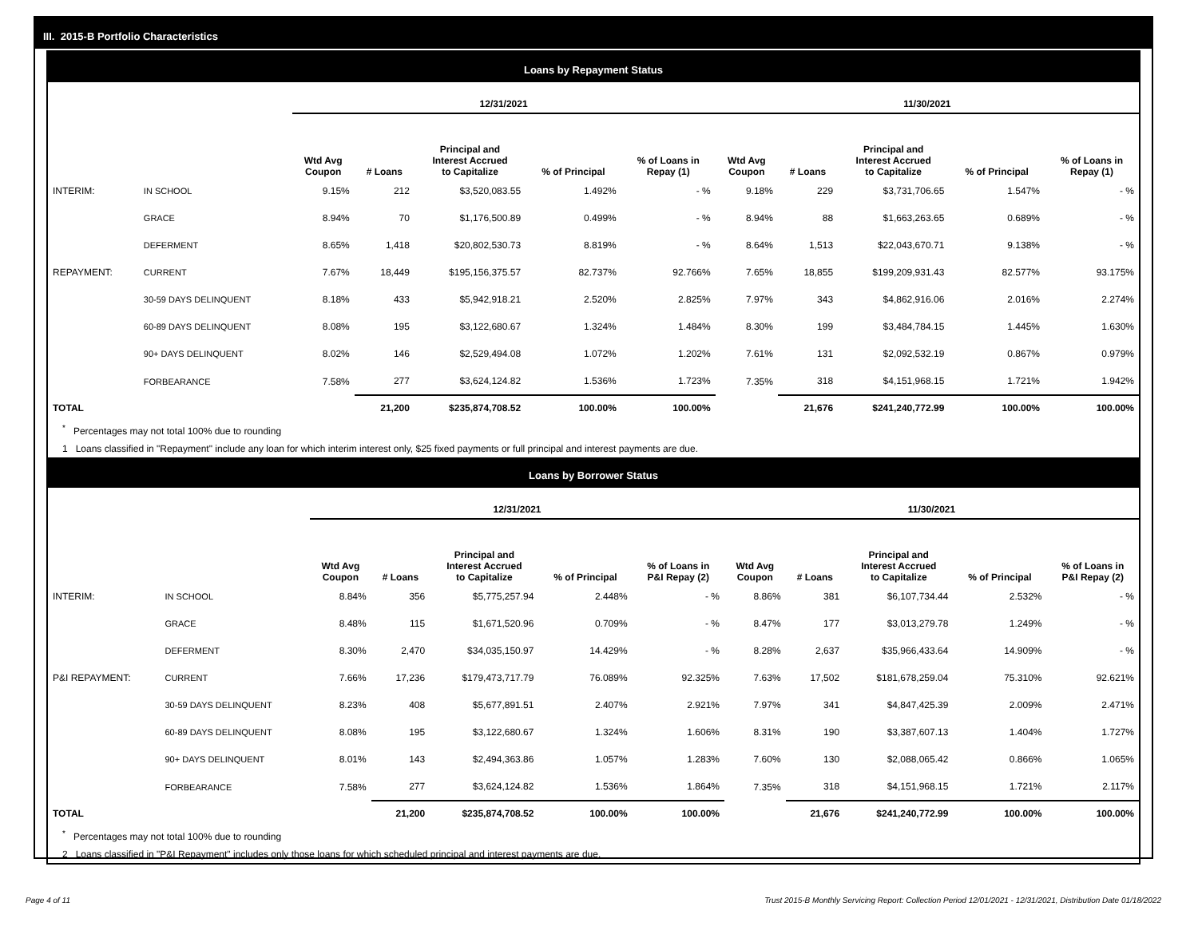III. 2015-B Portfolio Characteristics
Loans by Repayment Status
| | | 12/31/2021 | | | | | 11/30/2021 | | | | |
| --- | --- | --- | --- | --- | --- | --- | --- | --- | --- | --- | --- |
| | | Wtd Avg Coupon | # Loans | Principal and Interest Accrued to Capitalize | % of Principal | % of Loans in Repay (1) | Wtd Avg Coupon | # Loans | Principal and Interest Accrued to Capitalize | % of Principal | % of Loans in Repay (1) |
| INTERIM: | IN SCHOOL | 9.15% | 212 | $3,520,083.55 | 1.492% | - % | 9.18% | 229 | $3,731,706.65 | 1.547% | - % |
| | GRACE | 8.94% | 70 | $1,176,500.89 | 0.499% | - % | 8.94% | 88 | $1,663,263.65 | 0.689% | - % |
| | DEFERMENT | 8.65% | 1,418 | $20,802,530.73 | 8.819% | - % | 8.64% | 1,513 | $22,043,670.71 | 9.138% | - % |
| REPAYMENT: | CURRENT | 7.67% | 18,449 | $195,156,375.57 | 82.737% | 92.766% | 7.65% | 18,855 | $199,209,931.43 | 82.577% | 93.175% |
| | 30-59 DAYS DELINQUENT | 8.18% | 433 | $5,942,918.21 | 2.520% | 2.825% | 7.97% | 343 | $4,862,916.06 | 2.016% | 2.274% |
| | 60-89 DAYS DELINQUENT | 8.08% | 195 | $3,122,680.67 | 1.324% | 1.484% | 8.30% | 199 | $3,484,784.15 | 1.445% | 1.630% |
| | 90+ DAYS DELINQUENT | 8.02% | 146 | $2,529,494.08 | 1.072% | 1.202% | 7.61% | 131 | $2,092,532.19 | 0.867% | 0.979% |
| | FORBEARANCE | 7.58% | 277 | $3,624,124.82 | 1.536% | 1.723% | 7.35% | 318 | $4,151,968.15 | 1.721% | 1.942% |
| TOTAL | | | 21,200 | $235,874,708.52 | 100.00% | 100.00% | | 21,676 | $241,240,772.99 | 100.00% | 100.00% |
<sup>*</sup> Percentages may not total 100% due to rounding
1 Loans classified in "Repayment" include any loan for which interim interest only, $25 fixed payments or full principal and interest payments are due.
Loans by Borrower Status
| | | 12/31/2021 | | | | | 11/30/2021 | | | | |
| --- | --- | --- | --- | --- | --- | --- | --- | --- | --- | --- | --- |
| | | Wtd Avg Coupon | # Loans | Principal and Interest Accrued to Capitalize | % of Principal | % of Loans in P&I Repay (2) | Wtd Avg Coupon | # Loans | Principal and Interest Accrued to Capitalize | % of Principal | % of Loans in P&I Repay (2) |
| INTERIM: | IN SCHOOL | 8.84% | 356 | $5,775,257.94 | 2.448% | - % | 8.86% | 381 | $6,107,734.44 | 2.532% | - % |
| | GRACE | 8.48% | 115 | $1,671,520.96 | 0.709% | - % | 8.47% | 177 | $3,013,279.78 | 1.249% | - % |
| | DEFERMENT | 8.30% | 2,470 | $34,035,150.97 | 14.429% | - % | 8.28% | 2,637 | $35,966,433.64 | 14.909% | - % |
| P&I REPAYMENT: | CURRENT | 7.66% | 17,236 | $179,473,717.79 | 76.089% | 92.325% | 7.63% | 17,502 | $181,678,259.04 | 75.310% | 92.621% |
| | 30-59 DAYS DELINQUENT | 8.23% | 408 | $5,677,891.51 | 2.407% | 2.921% | 7.97% | 341 | $4,847,425.39 | 2.009% | 2.471% |
| | 60-89 DAYS DELINQUENT | 8.08% | 195 | $3,122,680.67 | 1.324% | 1.606% | 8.31% | 190 | $3,387,607.13 | 1.404% | 1.727% |
| | 90+ DAYS DELINQUENT | 8.01% | 143 | $2,494,363.86 | 1.057% | 1.283% | 7.60% | 130 | $2,088,065.42 | 0.866% | 1.065% |
| | FORBEARANCE | 7.58% | 277 | $3,624,124.82 | 1.536% | 1.864% | 7.35% | 318 | $4,151,968.15 | 1.721% | 2.117% |
| TOTAL | | | 21,200 | $235,874,708.52 | 100.00% | 100.00% | | 21,676 | $241,240,772.99 | 100.00% | 100.00% |
<sup>*</sup> Percentages may not total 100% due to rounding
2 Loans classified in "P&I Repayment" includes only those loans for which scheduled principal and interest payments are due.
Page 4 of 11 Trust 2015-B Monthly Servicing Report: Collection Period 12/01/2021 - 12/31/2021, Distribution Date 01/18/2022